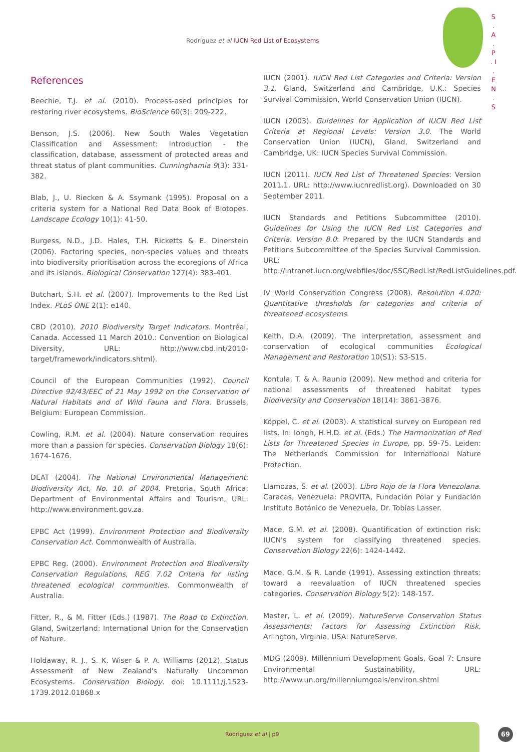Rodríguez et al IUCN Red List of Ecosystems
S . A . P . I . E N . S
References
Beechie, T.J. et al. (2010). Process-ased principles for restoring river ecosystems. BioScience 60(3): 209-222.
Benson, J.S. (2006). New South Wales Vegetation Classification and Assessment: Introduction - the classification, database, assessment of protected areas and threat status of plant communities. Cunninghamia 9(3): 331-382.
Blab, J., U. Riecken & A. Ssymank (1995). Proposal on a criteria system for a National Red Data Book of Biotopes. Landscape Ecology 10(1): 41-50.
Burgess, N.D., J.D. Hales, T.H. Ricketts & E. Dinerstein (2006). Factoring species, non-species values and threats into biodiversity prioritisation across the ecoregions of Africa and its islands. Biological Conservation 127(4): 383-401.
Butchart, S.H. et al. (2007). Improvements to the Red List Index. PLoS ONE 2(1): e140.
CBD (2010). 2010 Biodiversity Target Indicators. Montréal, Canada. Accessed 11 March 2010.: Convention on Biological Diversity, URL: http://www.cbd.int/2010-target/framework/indicators.shtml).
Council of the European Communities (1992). Council Directive 92/43/EEC of 21 May 1992 on the Conservation of Natural Habitats and of Wild Fauna and Flora. Brussels, Belgium: European Commission.
Cowling, R.M. et al. (2004). Nature conservation requires more than a passion for species. Conservation Biology 18(6): 1674-1676.
DEAT (2004). The National Environmental Management: Biodiversity Act, No. 10. of 2004. Pretoria, South Africa: Department of Environmental Affairs and Tourism, URL: http://www.environment.gov.za.
EPBC Act (1999). Environment Protection and Biodiversity Conservation Act. Commonwealth of Australia.
EPBC Reg. (2000). Environment Protection and Biodiversity Conservation Regulations, REG 7.02 Criteria for listing threatened ecological communities. Commonwealth of Australia.
Fitter, R., & M. Fitter (Eds.) (1987). The Road to Extinction. Gland, Switzerland: International Union for the Conservation of Nature.
Holdaway, R. J., S. K. Wiser & P. A. Williams (2012), Status Assessment of New Zealand's Naturally Uncommon Ecosystems. Conservation Biology. doi: 10.1111/j.1523-1739.2012.01868.x
IUCN (2001). IUCN Red List Categories and Criteria: Version 3.1. Gland, Switzerland and Cambridge, U.K.: Species Survival Commission, World Conservation Union (IUCN).
IUCN (2003). Guidelines for Application of IUCN Red List Criteria at Regional Levels: Version 3.0. The World Conservation Union (IUCN), Gland, Switzerland and Cambridge, UK: IUCN Species Survival Commission.
IUCN (2011). IUCN Red List of Threatened Species: Version 2011.1. URL: http://www.iucnredlist.org). Downloaded on 30 September 2011.
IUCN Standards and Petitions Subcommittee (2010). Guidelines for Using the IUCN Red List Categories and Criteria. Version 8.0: Prepared by the IUCN Standards and Petitions Subcommittee of the Species Survival Commission. URL: http://intranet.iucn.org/webfiles/doc/SSC/RedList/RedListGuidelines.pdf.
IV World Conservation Congress (2008). Resolution 4.020: Quantitative thresholds for categories and criteria of threatened ecosystems.
Keith, D.A. (2009). The interpretation, assessment and conservation of ecological communities Ecological Management and Restoration 10(S1): S3-S15.
Kontula, T. & A. Raunio (2009). New method and criteria for national assessments of threatened habitat types Biodiversity and Conservation 18(14): 3861-3876.
Köppel, C. et al. (2003). A statistical survey on European red lists. In: Iongh, H.H.D. et al. (Eds.) The Harmonization of Red Lists for Threatened Species in Europe, pp. 59-75. Leiden: The Netherlands Commission for International Nature Protection.
Llamozas, S. et al. (2003). Libro Rojo de la Flora Venezolana. Caracas, Venezuela: PROVITA, Fundación Polar y Fundación Instituto Botánico de Venezuela, Dr. Tobías Lasser.
Mace, G.M. et al. (2008). Quantification of extinction risk: IUCN's system for classifying threatened species. Conservation Biology 22(6): 1424-1442.
Mace, G.M. & R. Lande (1991). Assessing extinction threats: toward a reevaluation of IUCN threatened species categories. Conservation Biology 5(2): 148-157.
Master, L. et al. (2009). NatureServe Conservation Status Assessments: Factors for Assessing Extinction Risk. Arlington, Virginia, USA: NatureServe.
MDG (2009). Millennium Development Goals, Goal 7: Ensure Environmental Sustainability, URL: http://www.un.org/millenniumgoals/environ.shtml
Rodríguez et al | p9 69